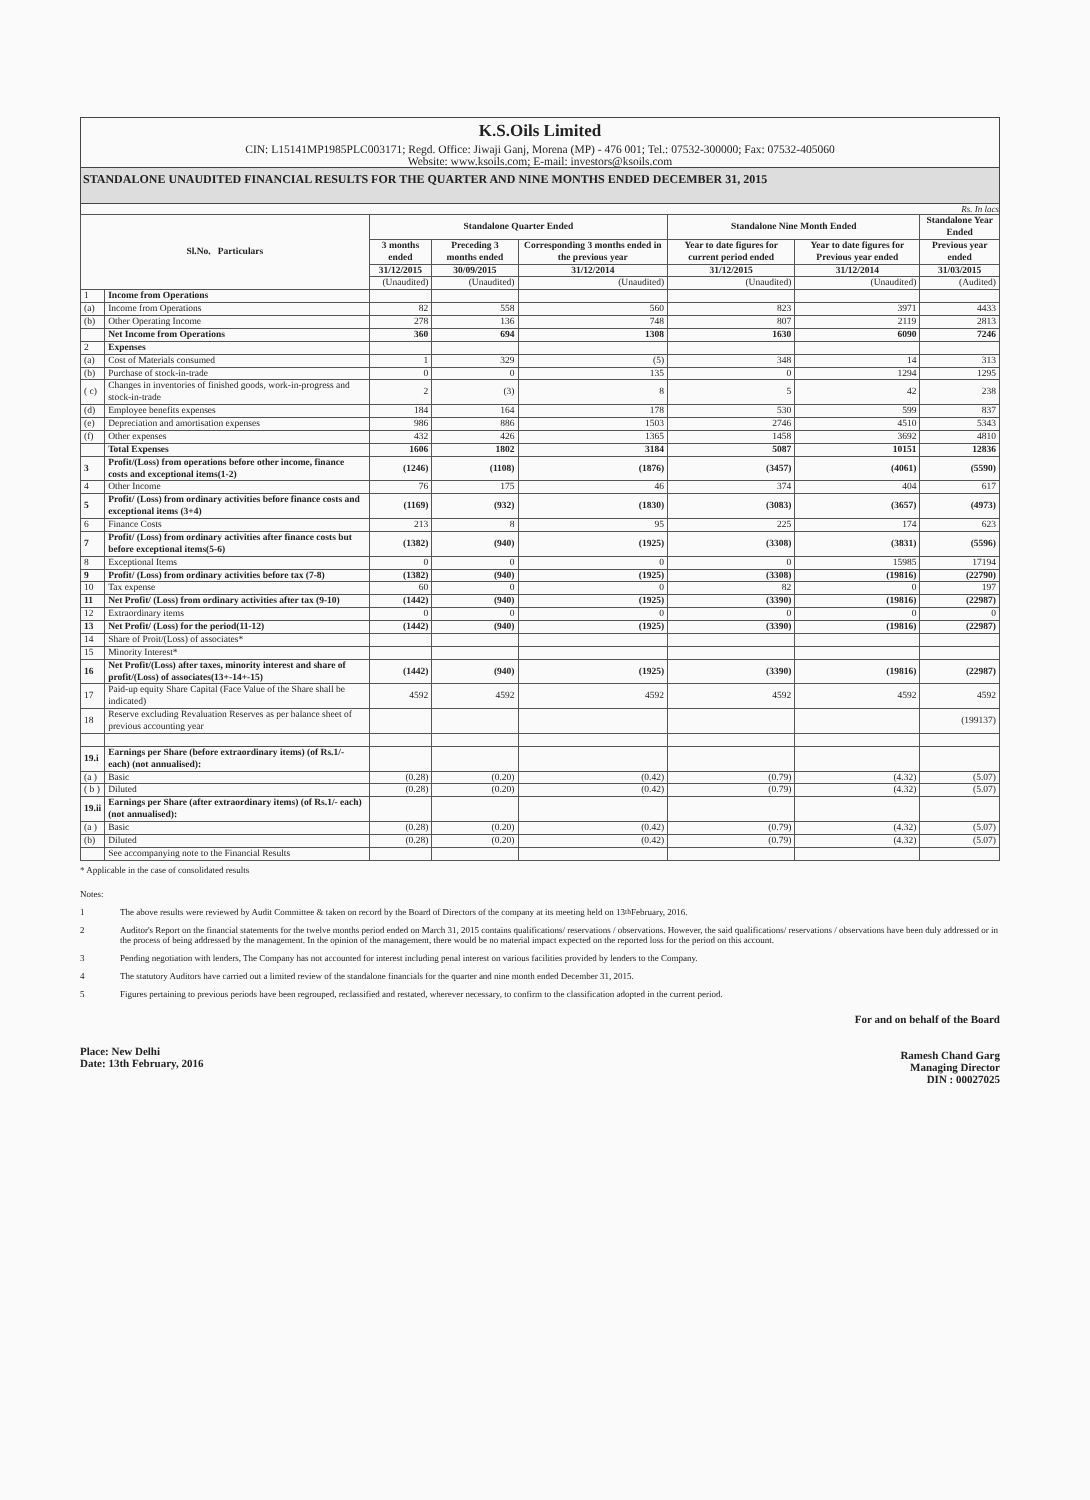K.S.Oils Limited
CIN: L15141MP1985PLC003171; Regd. Office: Jiwaji Ganj, Morena (MP) - 476 001; Tel.: 07532-300000; Fax: 07532-405060
Website: www.ksoils.com; E-mail: investors@ksoils.com
STANDALONE UNAUDITED FINANCIAL RESULTS FOR THE QUARTER AND NINE MONTHS ENDED DECEMBER 31, 2015
Rs. In lacs
| Sl.No. Particulars | | Standalone Quarter Ended | | | Standalone Nine Month Ended | | Standalone Year Ended |
| --- | --- | --- | --- | --- | --- | --- | --- |
| | | 3 months ended | Preceding 3 months ended | Corresponding 3 months ended in the previous year | Year to date figures for current period ended | Year to date figures for Previous year ended | Previous year ended |
| | | 31/12/2015 | 30/09/2015 | 31/12/2014 | 31/12/2015 | 31/12/2014 | 31/03/2015 |
| | | (Unaudited) | (Unaudited) | (Unaudited) | (Unaudited) | (Unaudited) | (Audited) |
| 1 | Income from Operations | | | | | | |
| (a) | Income from Operations | 82 | 558 | 560 | 823 | 3971 | 4433 |
| (b) | Other Operating Income | 278 | 136 | 748 | 807 | 2119 | 2813 |
| | Net Income from Operations | 360 | 694 | 1308 | 1630 | 6090 | 7246 |
| 2 | Expenses | | | | | | |
| (a) | Cost of Materials consumed | 1 | 329 | (5) | 348 | 14 | 313 |
| (b) | Purchase of stock-in-trade | 0 | 0 | 135 | 0 | 1294 | 1295 |
| ( c) | Changes in inventories of finished goods, work-in-progress and stock-in-trade | 2 | (3) | 8 | 5 | 42 | 238 |
| (d) | Employee benefits expenses | 184 | 164 | 178 | 530 | 599 | 837 |
| (e) | Depreciation and amortisation expenses | 986 | 886 | 1503 | 2746 | 4510 | 5343 |
| (f) | Other expenses | 432 | 426 | 1365 | 1458 | 3692 | 4810 |
| | Total Expenses | 1606 | 1802 | 3184 | 5087 | 10151 | 12836 |
| 3 | Profit/(Loss) from operations before other income, finance costs and exceptional items(1-2) | (1246) | (1108) | (1876) | (3457) | (4061) | (5590) |
| 4 | Other Income | 76 | 175 | 46 | 374 | 404 | 617 |
| 5 | Profit/ (Loss) from ordinary activities before finance costs and exceptional items (3+4) | (1169) | (932) | (1830) | (3083) | (3657) | (4973) |
| 6 | Finance Costs | 213 | 8 | 95 | 225 | 174 | 623 |
| 7 | Profit/ (Loss) from ordinary activities after finance costs but before exceptional items(5-6) | (1382) | (940) | (1925) | (3308) | (3831) | (5596) |
| 8 | Exceptional Items | 0 | 0 | 0 | 0 | 15985 | 17194 |
| 9 | Profit/ (Loss) from ordinary activities before tax (7-8) | (1382) | (940) | (1925) | (3308) | (19816) | (22790) |
| 10 | Tax expense | 60 | 0 | 0 | 82 | 0 | 197 |
| 11 | Net Profit/ (Loss) from ordinary activities after tax (9-10) | (1442) | (940) | (1925) | (3390) | (19816) | (22987) |
| 12 | Extraordinary items | 0 | 0 | 0 | 0 | 0 | 0 |
| 13 | Net Profit/ (Loss) for the period(11-12) | (1442) | (940) | (1925) | (3390) | (19816) | (22987) |
| 14 | Share of Proit/(Loss) of associates* | | | | | | |
| 15 | Minority Interest* | | | | | | |
| 16 | Net Profit/(Loss) after taxes, minority interest and share of profit/(Loss) of associates(13+-14+-15) | (1442) | (940) | (1925) | (3390) | (19816) | (22987) |
| 17 | Paid-up equity Share Capital (Face Value of the Share shall be indicated) | 4592 | 4592 | 4592 | 4592 | 4592 | 4592 |
| 18 | Reserve excluding Revaluation Reserves as per balance sheet of previous accounting year | | | | | | (199137) |
| 19.i | Earnings per Share (before extraordinary items) (of Rs.1/- each) (not annualised): | | | | | | |
| (a ) | Basic | (0.28) | (0.20) | (0.42) | (0.79) | (4.32) | (5.07) |
| ( b ) | Diluted | (0.28) | (0.20) | (0.42) | (0.79) | (4.32) | (5.07) |
| 19.ii | Earnings per Share (after extraordinary items) (of Rs.1/- each) (not annualised): | | | | | | |
| (a ) | Basic | (0.28) | (0.20) | (0.42) | (0.79) | (4.32) | (5.07) |
| (b) | Diluted | (0.28) | (0.20) | (0.42) | (0.79) | (4.32) | (5.07) |
| | See accompanying note to the Financial Results | | | | | | |
* Applicable in the case of consolidated results
Notes:
1 The above results were reviewed by Audit Committee & taken on record by the Board of Directors of the company at its meeting held on 13<sup>th</sup> February, 2016.
2 Auditor's Report on the financial statements for the twelve months period ended on March 31, 2015 contains qualifications/ reservations / observations. However, the said qualifications/ reservations / observations have been duly addressed or in the process of being addressed by the management. In the opinion of the management, there would be no material impact expected on the reported loss for the period on this account.
3 Pending negotiation with lenders, The Company has not accounted for interest including penal interest on various facilities provided by lenders to the Company.
4 The statutory Auditors have carried out a limited review of the standalone financials for the quarter and nine month ended December 31, 2015.
5 Figures pertaining to previous periods have been regrouped, reclassified and restated, wherever necessary, to confirm to the classification adopted in the current period.
For and on behalf of the Board
Ramesh Chand Garg
Managing Director
DIN : 00027025
Place: New Delhi
Date: 13th February, 2016